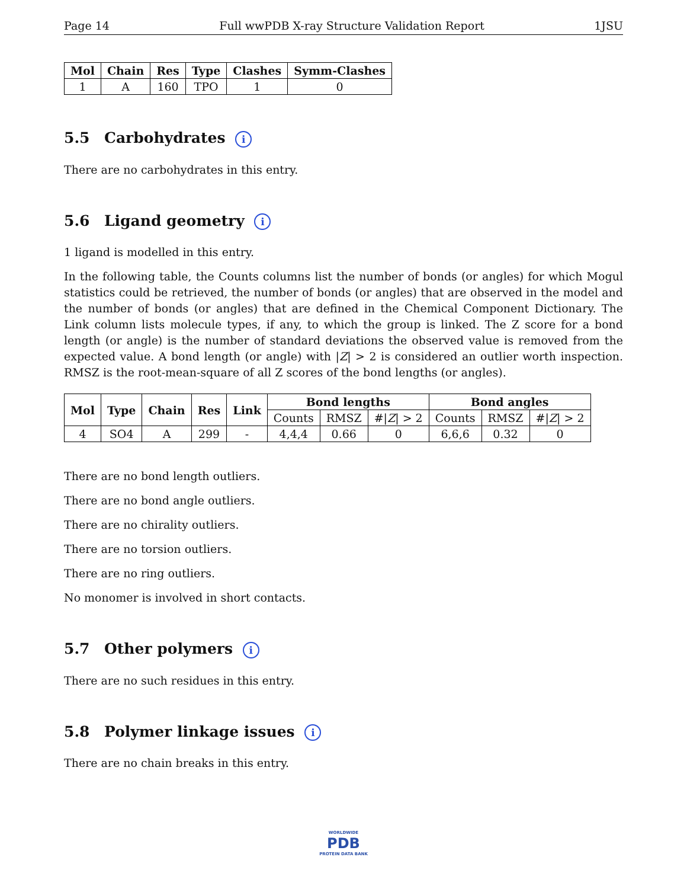Page 14 Full wwPDB X-ray Structure Validation Report 1JSU
| Mol | Chain | Res | Type | Clashes | Symm-Clashes |
| --- | --- | --- | --- | --- | --- |
| 1 | A | 160 | TPO | 1 | 0 |
5.5 Carbohydrates i
There are no carbohydrates in this entry.
5.6 Ligand geometry i
1 ligand is modelled in this entry.
In the following table, the Counts columns list the number of bonds (or angles) for which Mogul statistics could be retrieved, the number of bonds (or angles) that are observed in the model and the number of bonds (or angles) that are defined in the Chemical Component Dictionary. The Link column lists molecule types, if any, to which the group is linked. The Z score for a bond length (or angle) is the number of standard deviations the observed value is removed from the expected value. A bond length (or angle) with |Z| > 2 is considered an outlier worth inspection. RMSZ is the root-mean-square of all Z scores of the bond lengths (or angles).
| Mol | Type | Chain | Res | Link | Bond lengths | | | Bond angles | | |
| --- | --- | --- | --- | --- | --- | --- | --- | --- | --- | --- |
| | | | | | Counts | RMSZ | #/ Z / > 2 | Counts | RMSZ | #/ Z / > 2 |
| 4 | SO4 | A | 299 | - | 4,4,4 | 0.66 | 0 | 6,6,6 | 0.32 | 0 |
There are no bond length outliers.
There are no bond angle outliers.
There are no chirality outliers.
There are no torsion outliers.
There are no ring outliers.
No monomer is involved in short contacts.
5.7 Other polymers i
There are no such residues in this entry.
5.8 Polymer linkage issues i
There are no chain breaks in this entry.
WORLDWIDE
PDB
PROTEIN DATA BANK